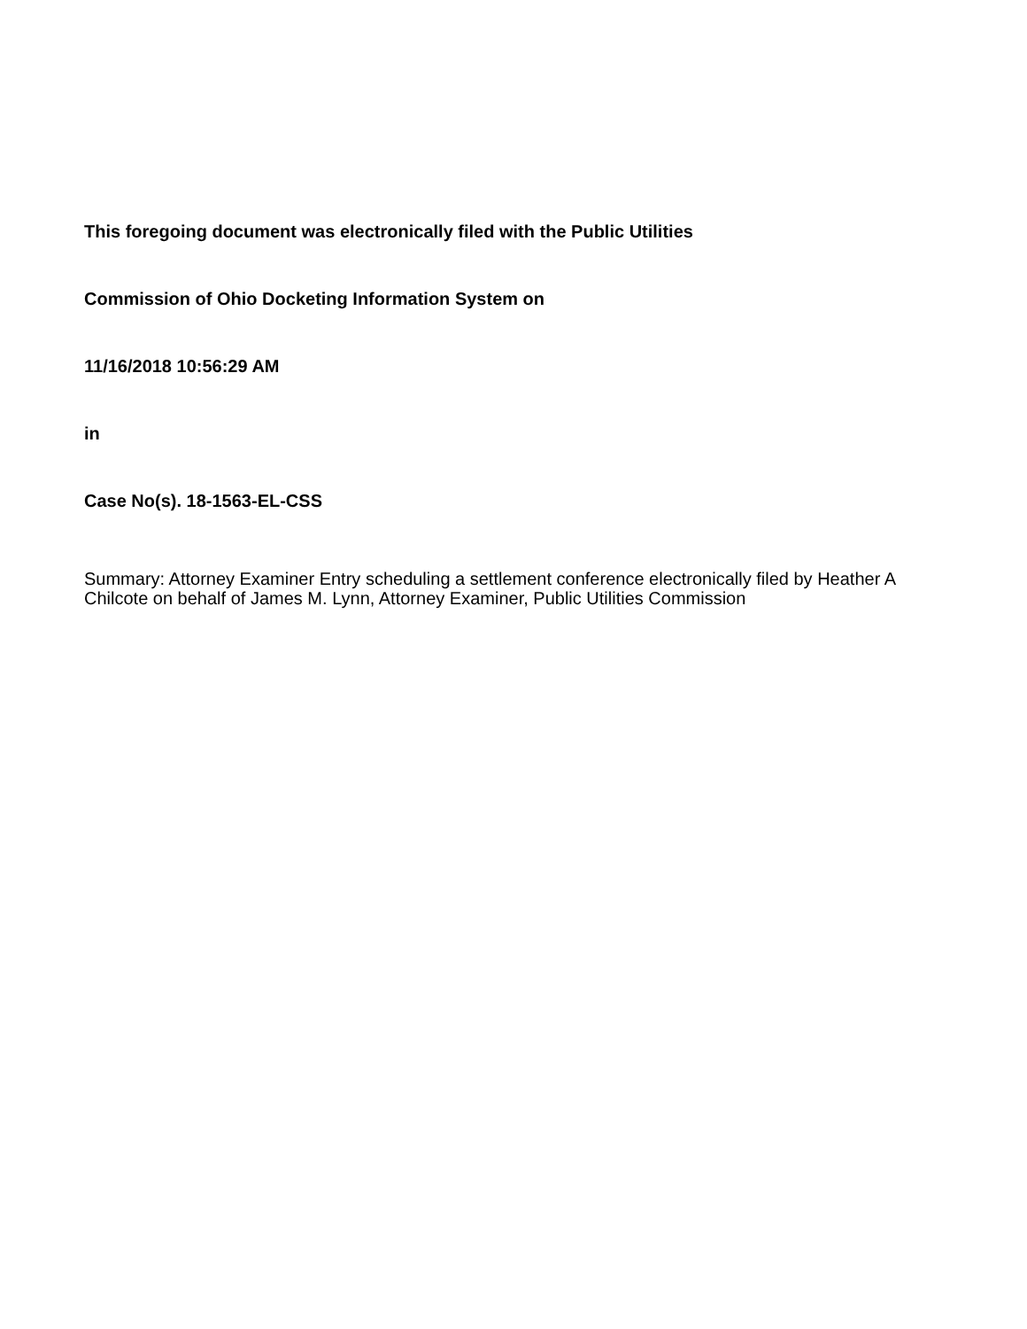This foregoing document was electronically filed with the Public Utilities
Commission of Ohio Docketing Information System on
11/16/2018 10:56:29 AM
in
Case No(s). 18-1563-EL-CSS
Summary: Attorney Examiner Entry scheduling a settlement conference electronically filed by Heather A Chilcote on behalf of James M. Lynn, Attorney Examiner, Public Utilities Commission